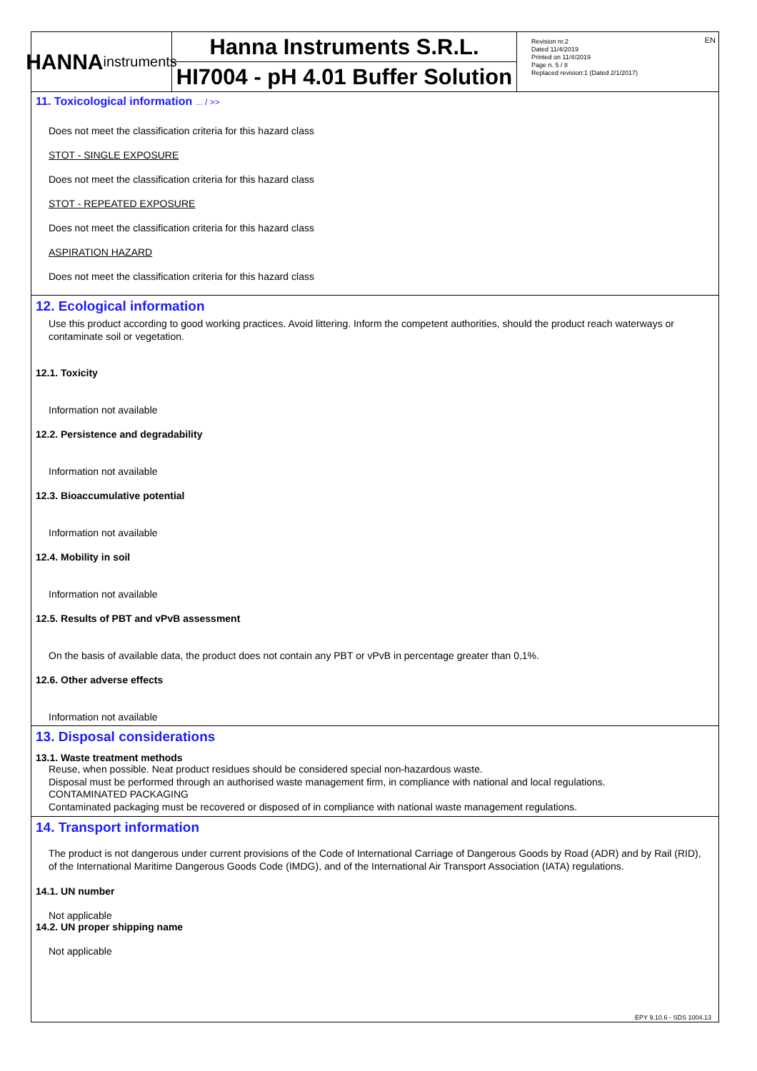EN
HANNA
instruments
Hanna Instruments S.R.L.
HI7004 - pH 4.01 Buffer Solution
Revision nr.2
Dated 11/4/2019
Printed on 11/4/2019
Page n. 5 / 8
Replaced revision:1 (Dated 2/1/2017)
11. Toxicological information ... / >>
Does not meet the classification criteria for this hazard class
STOT - SINGLE EXPOSURE
Does not meet the classification criteria for this hazard class
STOT - REPEATED EXPOSURE
Does not meet the classification criteria for this hazard class
ASPIRATION HAZARD
Does not meet the classification criteria for this hazard class
12. Ecological information
Use this product according to good working practices. Avoid littering. Inform the competent authorities, should the product reach waterways or contaminate soil or vegetation.
12.1. Toxicity
Information not available
12.2. Persistence and degradability
Information not available
12.3. Bioaccumulative potential
Information not available
12.4. Mobility in soil
Information not available
12.5. Results of PBT and vPvB assessment
On the basis of available data, the product does not contain any PBT or vPvB in percentage greater than 0,1%.
12.6. Other adverse effects
Information not available
13. Disposal considerations
13.1. Waste treatment methods
Reuse, when possible. Neat product residues should be considered special non-hazardous waste.
Disposal must be performed through an authorised waste management firm, in compliance with national and local regulations.
CONTAMINATED PACKAGING
Contaminated packaging must be recovered or disposed of in compliance with national waste management regulations.
14. Transport information
The product is not dangerous under current provisions of the Code of International Carriage of Dangerous Goods by Road (ADR) and by Rail (RID), of the International Maritime Dangerous Goods Code (IMDG), and of the International Air Transport Association (IATA) regulations.
14.1. UN number
Not applicable
14.2. UN proper shipping name
Not applicable
EPY 9.10.6 - SDS 1004.13